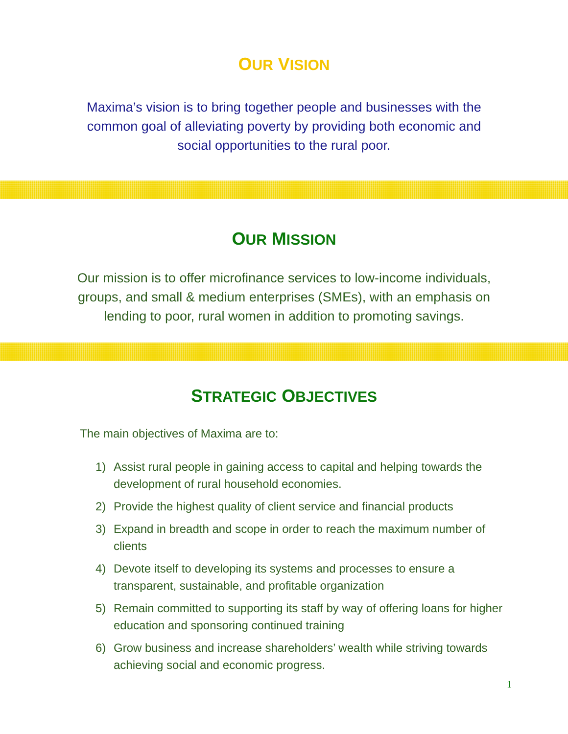OUR VISION
Maxima’s vision is to bring together people and businesses with the common goal of alleviating poverty by providing both economic and social opportunities to the rural poor.
OUR MISSION
Our mission is to offer microfinance services to low-income individuals, groups, and small & medium enterprises (SMEs), with an emphasis on lending to poor, rural women in addition to promoting savings.
STRATEGIC OBJECTIVES
The main objectives of Maxima are to:
1) Assist rural people in gaining access to capital and helping towards the development of rural household economies.
2) Provide the highest quality of client service and financial products
3) Expand in breadth and scope in order to reach the maximum number of clients
4) Devote itself to developing its systems and processes to ensure a transparent, sustainable, and profitable organization
5) Remain committed to supporting its staff by way of offering loans for higher education and sponsoring continued training
6) Grow business and increase shareholders’ wealth while striving towards achieving social and economic progress.
1